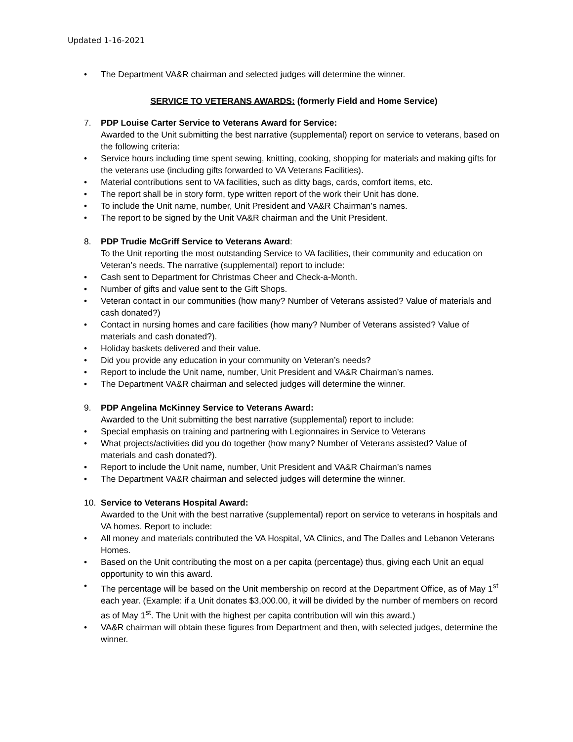Updated 1-16-2021
• The Department VA&R chairman and selected judges will determine the winner.
SERVICE TO VETERANS AWARDS: (formerly Field and Home Service)
7. PDP Louise Carter Service to Veterans Award for Service:
Awarded to the Unit submitting the best narrative (supplemental) report on service to veterans, based on the following criteria:
• Service hours including time spent sewing, knitting, cooking, shopping for materials and making gifts for the veterans use (including gifts forwarded to VA Veterans Facilities).
• Material contributions sent to VA facilities, such as ditty bags, cards, comfort items, etc.
• The report shall be in story form, type written report of the work their Unit has done.
• To include the Unit name, number, Unit President and VA&R Chairman’s names.
• The report to be signed by the Unit VA&R chairman and the Unit President.
8. PDP Trudie McGriff Service to Veterans Award:
To the Unit reporting the most outstanding Service to VA facilities, their community and education on Veteran’s needs. The narrative (supplemental) report to include:
• Cash sent to Department for Christmas Cheer and Check-a-Month.
• Number of gifts and value sent to the Gift Shops.
• Veteran contact in our communities (how many? Number of Veterans assisted? Value of materials and cash donated?)
• Contact in nursing homes and care facilities (how many? Number of Veterans assisted? Value of materials and cash donated?).
• Holiday baskets delivered and their value.
• Did you provide any education in your community on Veteran’s needs?
• Report to include the Unit name, number, Unit President and VA&R Chairman’s names.
• The Department VA&R chairman and selected judges will determine the winner.
9. PDP Angelina McKinney Service to Veterans Award:
Awarded to the Unit submitting the best narrative (supplemental) report to include:
• Special emphasis on training and partnering with Legionnaires in Service to Veterans
• What projects/activities did you do together (how many? Number of Veterans assisted? Value of materials and cash donated?).
• Report to include the Unit name, number, Unit President and VA&R Chairman’s names
• The Department VA&R chairman and selected judges will determine the winner.
10. Service to Veterans Hospital Award:
Awarded to the Unit with the best narrative (supplemental) report on service to veterans in hospitals and VA homes. Report to include:
• All money and materials contributed the VA Hospital, VA Clinics, and The Dalles and Lebanon Veterans Homes.
• Based on the Unit contributing the most on a per capita (percentage) thus, giving each Unit an equal opportunity to win this award.
• The percentage will be based on the Unit membership on record at the Department Office, as of May 1<sup>st</sup> each year. (Example: if a Unit donates $3,000.00, it will be divided by the number of members on record as of May 1<sup>st</sup>. The Unit with the highest per capita contribution will win this award.)
• VA&R chairman will obtain these figures from Department and then, with selected judges, determine the winner.